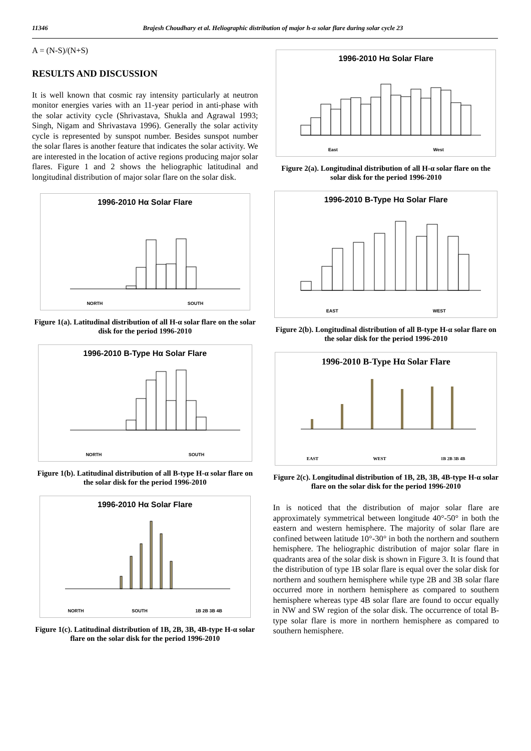11346 Brajesh Choudhary et al. Heliographic distribution of major h-α solar flare during solar cycle 23
A = (N-S)/(N+S)
RESULTS AND DISCUSSION
It is well known that cosmic ray intensity particularly at neutron monitor energies varies with an 11-year period in anti-phase with the solar activity cycle (Shrivastava, Shukla and Agrawal 1993; Singh, Nigam and Shrivastava 1996). Generally the solar activity cycle is represented by sunspot number. Besides sunspot number the solar flares is another feature that indicates the solar activity. We are interested in the location of active regions producing major solar flares. Figure 1 and 2 shows the heliographic latitudinal and longitudinal distribution of major solar flare on the solar disk.
1996-2010 Hα Solar Flare
NORTH SOUTH
Figure 1(a). Latitudinal distribution of all H-α solar flare on the solar disk for the period 1996-2010
1996-2010 B-Type Hα Solar Flare
NORTH SOUTH
Figure 1(b). Latitudinal distribution of all B-type H-α solar flare on the solar disk for the period 1996-2010
1996-2010 Hα Solar Flare
NORTH SOUTH 1B 2B 3B 4B
Figure 1(c). Latitudinal distribution of 1B, 2B, 3B, 4B-type H-α solar flare on the solar disk for the period 1996-2010
1996-2010 Hα Solar Flare
East West
Figure 2(a). Longitudinal distribution of all H-α solar flare on the solar disk for the period 1996-2010
1996-2010 B-Type Hα Solar Flare
EAST WEST
Figure 2(b). Longitudinal distribution of all B-type H-α solar flare on the solar disk for the period 1996-2010
1996-2010 B-Type Hα Solar Flare
EAST WEST 1B 2B 3B 4B
Figure 2(c). Longitudinal distribution of 1B, 2B, 3B, 4B-type H-α solar flare on the solar disk for the period 1996-2010
In is noticed that the distribution of major solar flare are approximately symmetrical between longitude 40°-50° in both the eastern and western hemisphere. The majority of solar flare are confined between latitude 10°-30° in both the northern and southern hemisphere. The heliographic distribution of major solar flare in quadrants area of the solar disk is shown in Figure 3. It is found that the distribution of type 1B solar flare is equal over the solar disk for northern and southern hemisphere while type 2B and 3B solar flare occurred more in northern hemisphere as compared to southern hemisphere whereas type 4B solar flare are found to occur equally in NW and SW region of the solar disk. The occurrence of total B-type solar flare is more in northern hemisphere as compared to southern hemisphere.